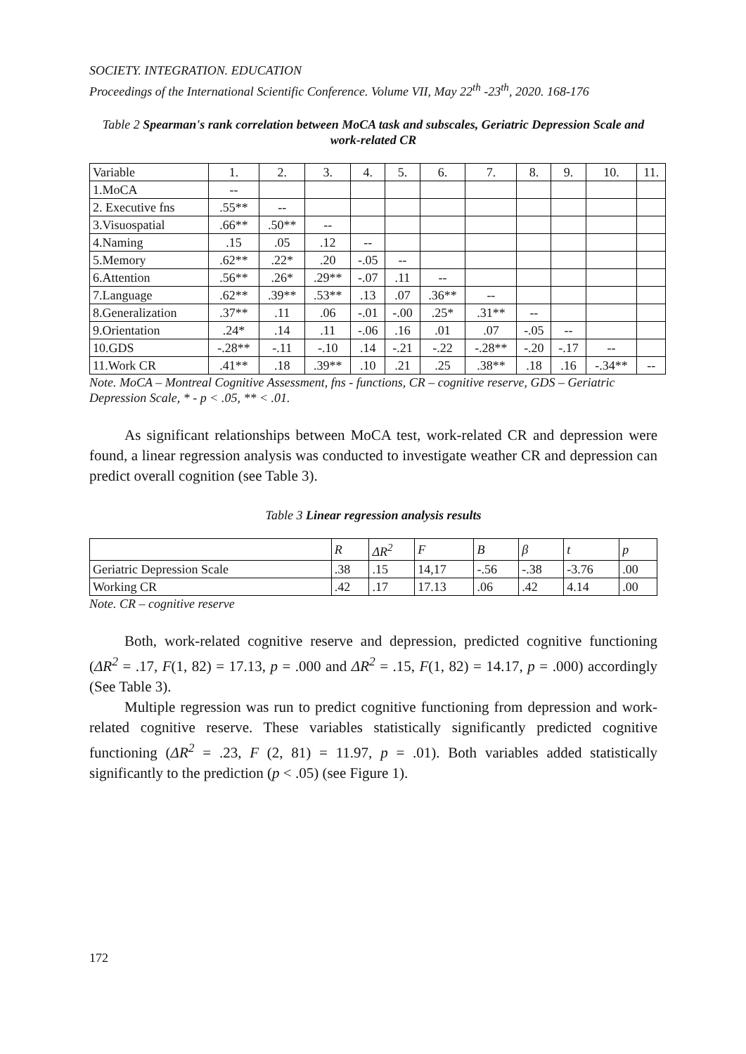SOCIETY. INTEGRATION. EDUCATION
Proceedings of the International Scientific Conference. Volume VII, May 22<sup>th</sup> -23<sup>th</sup>, 2020. 168-176
Table 2 Spearman's rank correlation between MoCA task and subscales, Geriatric Depression Scale and work-related CR
| Variable | 1. | 2. | 3. | 4. | 5. | 6. | 7. | 8. | 9. | 10. | 11. |
| --- | --- | --- | --- | --- | --- | --- | --- | --- | --- | --- | --- |
| 1.MoCA | -- | | | | | | | | | | |
| 2. Executive fns | .55** | -- | | | | | | | | | |
| 3.Visuospatial | .66** | .50** | -- | | | | | | | | |
| 4.Naming | .15 | .05 | .12 | -- | | | | | | | |
| 5.Memory | .62** | .22* | .20 | -.05 | -- | | | | | | |
| 6.Attention | .56** | .26* | .29** | -.07 | .11 | -- | | | | | |
| 7.Language | .62** | .39** | .53** | .13 | .07 | .36** | -- | | | | |
| 8.Generalization | .37** | .11 | .06 | -.01 | -.00 | .25* | .31** | -- | | | |
| 9.Orientation | .24* | .14 | .11 | -.06 | .16 | .01 | .07 | -.05 | -- | | |
| 10.GDS | -.28** | -.11 | -.10 | .14 | -.21 | -.22 | -.28** | -.20 | -.17 | -- | |
| 11.Work CR | .41** | .18 | .39** | .10 | .21 | .25 | .38** | .18 | .16 | -.34** | -- |
Note. MoCA – Montreal Cognitive Assessment, fns - functions, CR – cognitive reserve, GDS – Geriatric Depression Scale, * - p < .05, ** < .01.
As significant relationships between MoCA test, work-related CR and depression were found, a linear regression analysis was conducted to investigate weather CR and depression can predict overall cognition (see Table 3).
Table 3 Linear regression analysis results
| | R | ΔR<sup>2</sup> | F | B | β | t | p |
| --- | --- | --- | --- | --- | --- | --- | --- |
| Geriatric Depression Scale | .38 | .15 | 14,17 | -.56 | -.38 | -3.76 | .00 |
| Working CR | .42 | .17 | 17.13 | .06 | .42 | 4.14 | .00 |
Note. CR – cognitive reserve
Both, work-related cognitive reserve and depression, predicted cognitive functioning (ΔR<sup>2</sup> = .17, F(1, 82) = 17.13, p = .000 and ΔR<sup>2</sup> = .15, F(1, 82) = 14.17, p = .000) accordingly (See Table 3).
Multiple regression was run to predict cognitive functioning from depression and work-related cognitive reserve. These variables statistically significantly predicted cognitive functioning (ΔR<sup>2</sup> = .23, F (2, 81) = 11.97, p = .01). Both variables added statistically significantly to the prediction (p < .05) (see Figure 1).
172